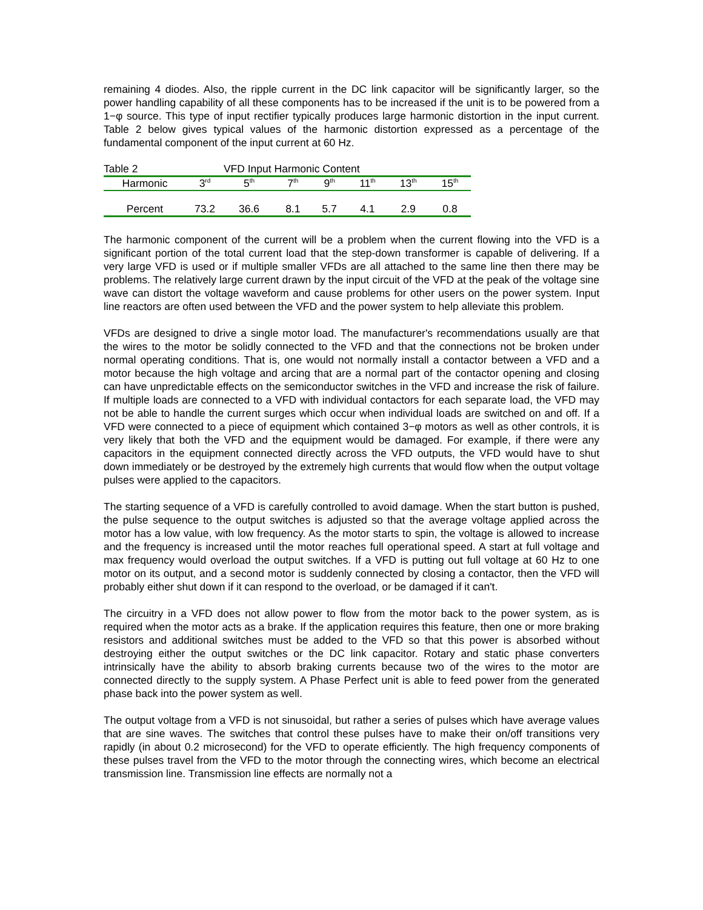remaining 4 diodes. Also, the ripple current in the DC link capacitor will be significantly larger, so the power handling capability of all these components has to be increased if the unit is to be powered from a 1−φ source. This type of input rectifier typically produces large harmonic distortion in the input current. Table 2 below gives typical values of the harmonic distortion expressed as a percentage of the fundamental component of the input current at 60 Hz.
| Table 2 | | VFD Input Harmonic Content | | | | | |
| Harmonic | 3<sup>rd</sup> | 5<sup>th</sup> | 7<sup>th</sup> | 9<sup>th</sup> | 11<sup>th</sup> | 13<sup>th</sup> | 15<sup>th</sup> |
| Percent | 73.2 | 36.6 | 8.1 | 5.7 | 4.1 | 2.9 | 0.8 |
The harmonic component of the current will be a problem when the current flowing into the VFD is a significant portion of the total current load that the step-down transformer is capable of delivering. If a very large VFD is used or if multiple smaller VFDs are all attached to the same line then there may be problems. The relatively large current drawn by the input circuit of the VFD at the peak of the voltage sine wave can distort the voltage waveform and cause problems for other users on the power system. Input line reactors are often used between the VFD and the power system to help alleviate this problem.
VFDs are designed to drive a single motor load. The manufacturer's recommendations usually are that the wires to the motor be solidly connected to the VFD and that the connections not be broken under normal operating conditions. That is, one would not normally install a contactor between a VFD and a motor because the high voltage and arcing that are a normal part of the contactor opening and closing can have unpredictable effects on the semiconductor switches in the VFD and increase the risk of failure. If multiple loads are connected to a VFD with individual contactors for each separate load, the VFD may not be able to handle the current surges which occur when individual loads are switched on and off. If a VFD were connected to a piece of equipment which contained 3−φ motors as well as other controls, it is very likely that both the VFD and the equipment would be damaged. For example, if there were any capacitors in the equipment connected directly across the VFD outputs, the VFD would have to shut down immediately or be destroyed by the extremely high currents that would flow when the output voltage pulses were applied to the capacitors.
The starting sequence of a VFD is carefully controlled to avoid damage. When the start button is pushed, the pulse sequence to the output switches is adjusted so that the average voltage applied across the motor has a low value, with low frequency. As the motor starts to spin, the voltage is allowed to increase and the frequency is increased until the motor reaches full operational speed. A start at full voltage and max frequency would overload the output switches. If a VFD is putting out full voltage at 60 Hz to one motor on its output, and a second motor is suddenly connected by closing a contactor, then the VFD will probably either shut down if it can respond to the overload, or be damaged if it can't.
The circuitry in a VFD does not allow power to flow from the motor back to the power system, as is required when the motor acts as a brake. If the application requires this feature, then one or more braking resistors and additional switches must be added to the VFD so that this power is absorbed without destroying either the output switches or the DC link capacitor. Rotary and static phase converters intrinsically have the ability to absorb braking currents because two of the wires to the motor are connected directly to the supply system. A Phase Perfect unit is able to feed power from the generated phase back into the power system as well.
The output voltage from a VFD is not sinusoidal, but rather a series of pulses which have average values that are sine waves. The switches that control these pulses have to make their on/off transitions very rapidly (in about 0.2 microsecond) for the VFD to operate efficiently. The high frequency components of these pulses travel from the VFD to the motor through the connecting wires, which become an electrical transmission line. Transmission line effects are normally not a